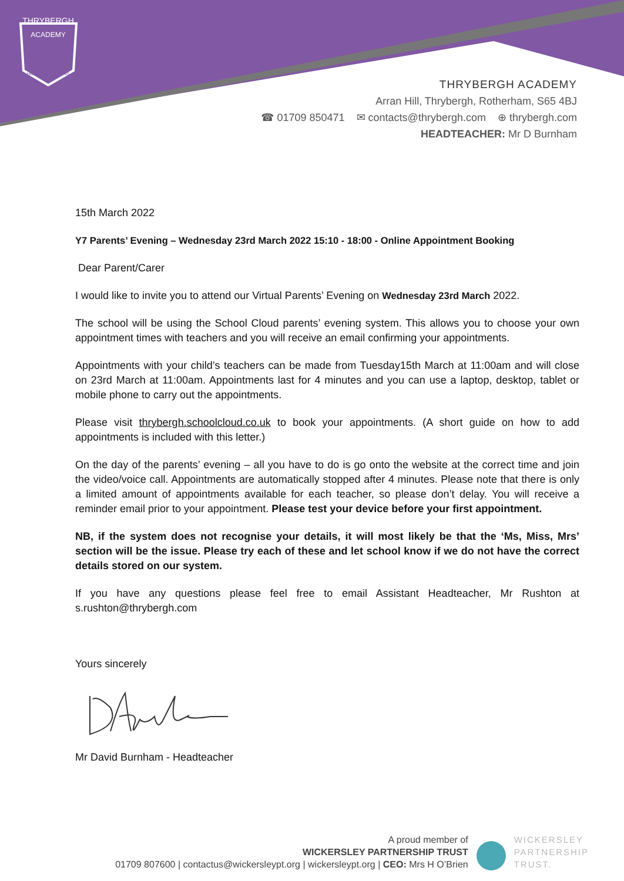THRYBERGH
ACADEMY
HIGH EXPECTATIONS
THRYBERGH ACADEMY
Arran Hill, Thrybergh, Rotherham, S65 4BJ
☎ 01709 850471 ✉ contacts@thrybergh.com ⊕ thrybergh.com
HEADTEACHER: Mr D Burnham
15th March 2022
Y7 Parents’ Evening – Wednesday 23rd March 2022 15:10 - 18:00 - Online Appointment Booking
Dear Parent/Carer
I would like to invite you to attend our Virtual Parents’ Evening on Wednesday 23rd March 2022.
The school will be using the School Cloud parents’ evening system. This allows you to choose your own appointment times with teachers and you will receive an email confirming your appointments.
Appointments with your child’s teachers can be made from Tuesday15th March at 11:00am and will close on 23rd March at 11:00am. Appointments last for 4 minutes and you can use a laptop, desktop, tablet or mobile phone to carry out the appointments.
Please visit thrybergh.schoolcloud.co.uk to book your appointments. (A short guide on how to add appointments is included with this letter.)
On the day of the parents’ evening – all you have to do is go onto the website at the correct time and join the video/voice call. Appointments are automatically stopped after 4 minutes. Please note that there is only a limited amount of appointments available for each teacher, so please don’t delay. You will receive a reminder email prior to your appointment. Please test your device before your first appointment.
NB, if the system does not recognise your details, it will most likely be that the ‘Ms, Miss, Mrs’ section will be the issue. Please try each of these and let school know if we do not have the correct details stored on our system.
If you have any questions please feel free to email Assistant Headteacher, Mr Rushton at s.rushton@thrybergh.com
Yours sincerely
Mr David Burnham - Headteacher
A proud member of
WICKERSLEY PARTNERSHIP TRUST
01709 807600 | contactus@wickersleypt.org | wickersleypt.org | CEO: Mrs H O’Brien
WICKERSLEY
PARTNERSHIP
TRUST.